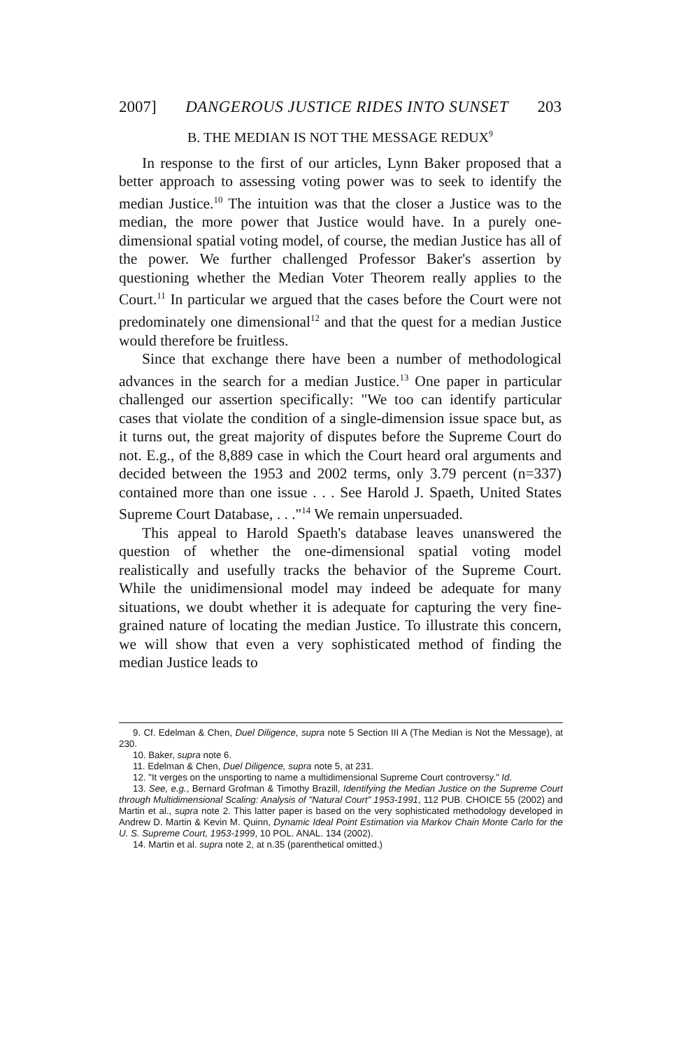2007] DANGEROUS JUSTICE RIDES INTO SUNSET 203
B. THE MEDIAN IS NOT THE MESSAGE REDUX<sup>9</sup>
In response to the first of our articles, Lynn Baker proposed that a better approach to assessing voting power was to seek to identify the median Justice.<sup>10</sup> The intuition was that the closer a Justice was to the median, the more power that Justice would have. In a purely one-dimensional spatial voting model, of course, the median Justice has all of the power. We further challenged Professor Baker's assertion by questioning whether the Median Voter Theorem really applies to the Court.<sup>11</sup> In particular we argued that the cases before the Court were not predominately one dimensional<sup>12</sup> and that the quest for a median Justice would therefore be fruitless.
Since that exchange there have been a number of methodological advances in the search for a median Justice.<sup>13</sup> One paper in particular challenged our assertion specifically: "We too can identify particular cases that violate the condition of a single-dimension issue space but, as it turns out, the great majority of disputes before the Supreme Court do not. E.g., of the 8,889 case in which the Court heard oral arguments and decided between the 1953 and 2002 terms, only 3.79 percent (n=337) contained more than one issue . . . See Harold J. Spaeth, United States Supreme Court Database, . . ."<sup>14</sup> We remain unpersuaded.
This appeal to Harold Spaeth's database leaves unanswered the question of whether the one-dimensional spatial voting model realistically and usefully tracks the behavior of the Supreme Court. While the unidimensional model may indeed be adequate for many situations, we doubt whether it is adequate for capturing the very fine-grained nature of locating the median Justice. To illustrate this concern, we will show that even a very sophisticated method of finding the median Justice leads to
9. Cf. Edelman & Chen, Duel Diligence, supra note 5 Section III A (The Median is Not the Message), at 230.
10. Baker, supra note 6.
11. Edelman & Chen, Duel Diligence, supra note 5, at 231.
12. "It verges on the unsporting to name a multidimensional Supreme Court controversy." Id.
13. See, e.g., Bernard Grofman & Timothy Brazill, Identifying the Median Justice on the Supreme Court through Multidimensional Scaling: Analysis of "Natural Court" 1953-1991, 112 PUB. CHOICE 55 (2002) and Martin et al., supra note 2. This latter paper is based on the very sophisticated methodology developed in Andrew D. Martin & Kevin M. Quinn, Dynamic Ideal Point Estimation via Markov Chain Monte Carlo for the U. S. Supreme Court, 1953-1999, 10 POL. ANAL. 134 (2002).
14. Martin et al. supra note 2, at n.35 (parenthetical omitted.)